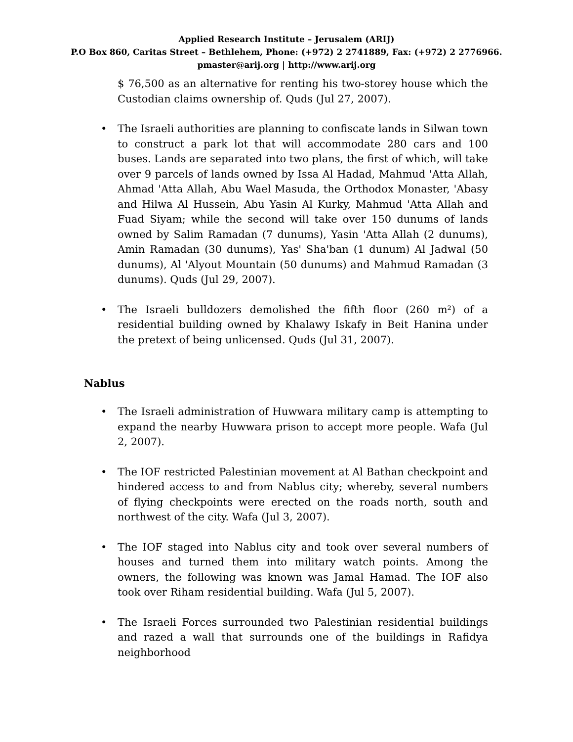Applied Research Institute – Jerusalem (ARIJ)
P.O Box 860, Caritas Street – Bethlehem, Phone: (+972) 2 2741889, Fax: (+972) 2 2776966.
pmaster@arij.org | http://www.arij.org
$ 76,500 as an alternative for renting his two-storey house which the Custodian claims ownership of. Quds (Jul 27, 2007).
• The Israeli authorities are planning to confiscate lands in Silwan town to construct a park lot that will accommodate 280 cars and 100 buses. Lands are separated into two plans, the first of which, will take over 9 parcels of lands owned by Issa Al Hadad, Mahmud 'Atta Allah, Ahmad 'Atta Allah, Abu Wael Masuda, the Orthodox Monaster, 'Abasy and Hilwa Al Hussein, Abu Yasin Al Kurky, Mahmud 'Atta Allah and Fuad Siyam; while the second will take over 150 dunums of lands owned by Salim Ramadan (7 dunums), Yasin 'Atta Allah (2 dunums), Amin Ramadan (30 dunums), Yas' Sha'ban (1 dunum) Al Jadwal (50 dunums), Al 'Alyout Mountain (50 dunums) and Mahmud Ramadan (3 dunums). Quds (Jul 29, 2007).
• The Israeli bulldozers demolished the fifth floor (260 m²) of a residential building owned by Khalawy Iskafy in Beit Hanina under the pretext of being unlicensed. Quds (Jul 31, 2007).
Nablus
• The Israeli administration of Huwwara military camp is attempting to expand the nearby Huwwara prison to accept more people. Wafa (Jul 2, 2007).
• The IOF restricted Palestinian movement at Al Bathan checkpoint and hindered access to and from Nablus city; whereby, several numbers of flying checkpoints were erected on the roads north, south and northwest of the city. Wafa (Jul 3, 2007).
• The IOF staged into Nablus city and took over several numbers of houses and turned them into military watch points. Among the owners, the following was known was Jamal Hamad. The IOF also took over Riham residential building. Wafa (Jul 5, 2007).
• The Israeli Forces surrounded two Palestinian residential buildings and razed a wall that surrounds one of the buildings in Rafidya neighborhood